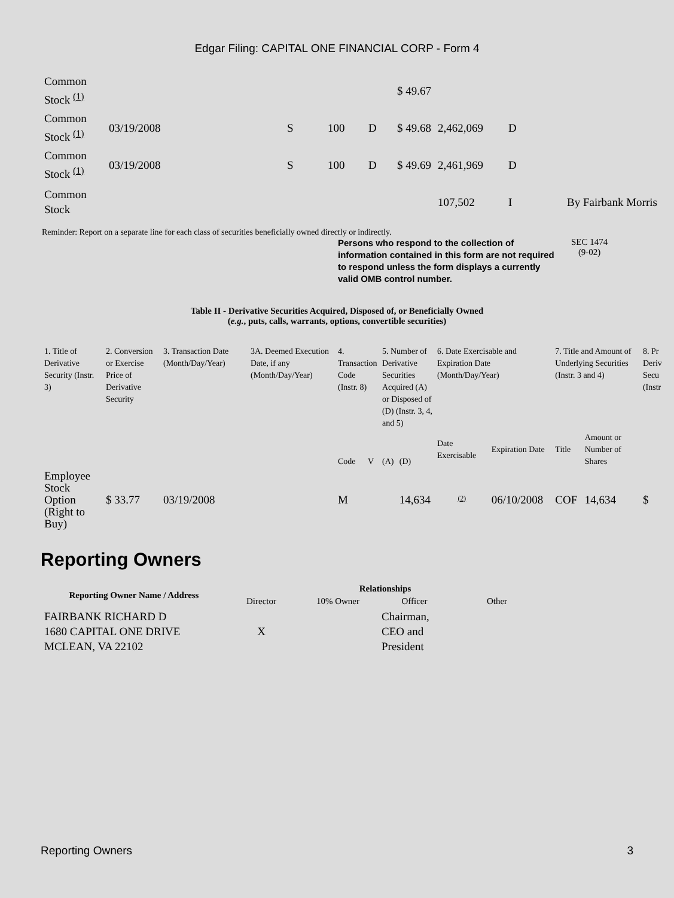Edgar Filing: CAPITAL ONE FINANCIAL CORP - Form 4
| Common Stock <sup>(1)</sup> | | | | | $ 49.67 | | | |
| Common Stock <sup>(1)</sup> | 03/19/2008 | S | 100 | D | $ 49.68 | 2,462,069 | D | |
| Common Stock <sup>(1)</sup> | 03/19/2008 | S | 100 | D | $ 49.69 | 2,461,969 | D | |
| Common Stock | | | | | | 107,502 | I | By Fairbank Morris |
Reminder: Report on a separate line for each class of securities beneficially owned directly or indirectly.
Persons who respond to the collection of information contained in this form are not required to respond unless the form displays a currently valid OMB control number. SEC 1474
(9-02)
Table II - Derivative Securities Acquired, Disposed of, or Beneficially Owned
(e.g., puts, calls, warrants, options, convertible securities)
| 1. Title of Derivative Security (Instr. 3) | 2. Conversion or Exercise Price of Derivative Security | 3. Transaction Date (Month/Day/Year) | 3A. Deemed Execution Date, if any (Month/Day/Year) | 4. Transaction Code (Instr. 8) | | 5. Number of Derivative Securities Acquired (A) or Disposed of (D) (Instr. 3, 4, and 5) | | 6. Date Exercisable and Expiration Date (Month/Day/Year) | | 7. Title and Amount of Underlying Securities (Instr. 3 and 4) | | 8. Pr Deriv Secu (Instr |
| | | | | Code | V | (A) | (D) | Date Exercisable | Expiration Date | Title | Amount or Number of Shares | |
| Employee Stock Option (Right to Buy) | $ 33.77 | 03/19/2008 | | M | | | 14,634 | <sup>(2)</sup> | 06/10/2008 | COF | 14,634 | $ |
Reporting Owners
| Reporting Owner Name / Address | Relationships | | | |
| --- | --- | --- | --- | --- |
| | Director | 10% Owner | Officer | Other |
| FAIRBANK RICHARD D 1680 CAPITAL ONE DRIVE MCLEAN, VA 22102 | X | | Chairman, CEO and President | |
Reporting Owners 3